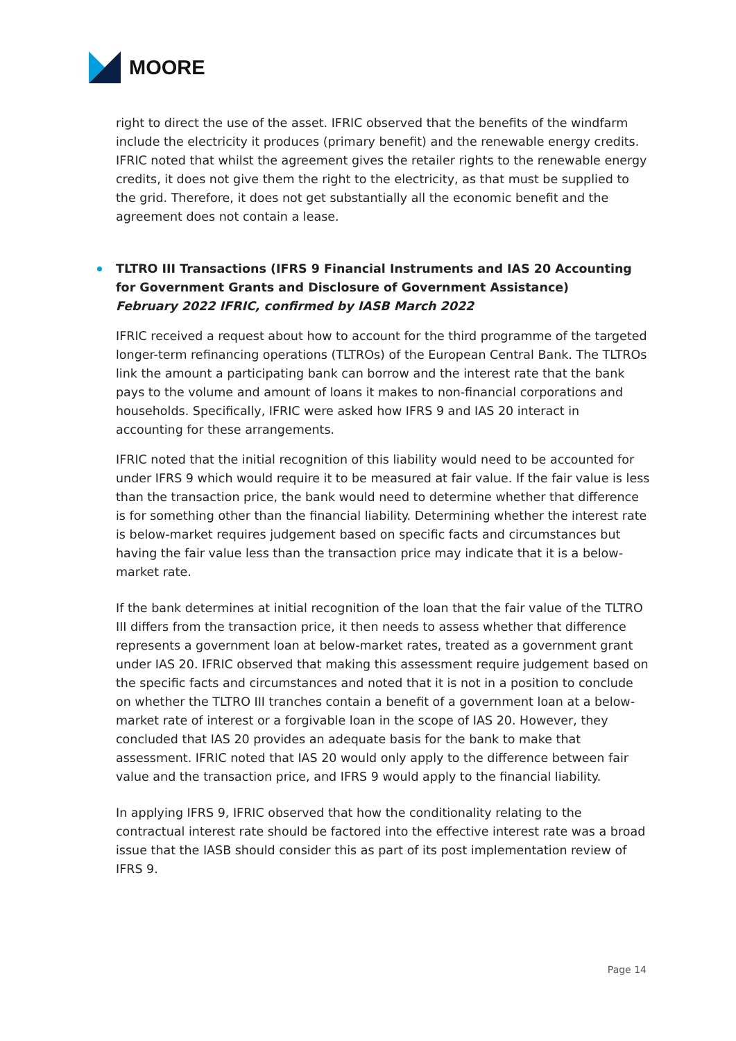MOORE
right to direct the use of the asset. IFRIC observed that the benefits of the windfarm include the electricity it produces (primary benefit) and the renewable energy credits. IFRIC noted that whilst the agreement gives the retailer rights to the renewable energy credits, it does not give them the right to the electricity, as that must be supplied to the grid. Therefore, it does not get substantially all the economic benefit and the agreement does not contain a lease.
TLTRO III Transactions (IFRS 9 Financial Instruments and IAS 20 Accounting for Government Grants and Disclosure of Government Assistance)
February 2022 IFRIC, confirmed by IASB March 2022
IFRIC received a request about how to account for the third programme of the targeted longer-term refinancing operations (TLTROs) of the European Central Bank. The TLTROs link the amount a participating bank can borrow and the interest rate that the bank pays to the volume and amount of loans it makes to non-financial corporations and households. Specifically, IFRIC were asked how IFRS 9 and IAS 20 interact in accounting for these arrangements.
IFRIC noted that the initial recognition of this liability would need to be accounted for under IFRS 9 which would require it to be measured at fair value. If the fair value is less than the transaction price, the bank would need to determine whether that difference is for something other than the financial liability. Determining whether the interest rate is below-market requires judgement based on specific facts and circumstances but having the fair value less than the transaction price may indicate that it is a below-market rate.
If the bank determines at initial recognition of the loan that the fair value of the TLTRO III differs from the transaction price, it then needs to assess whether that difference represents a government loan at below-market rates, treated as a government grant under IAS 20. IFRIC observed that making this assessment require judgement based on the specific facts and circumstances and noted that it is not in a position to conclude on whether the TLTRO III tranches contain a benefit of a government loan at a below-market rate of interest or a forgivable loan in the scope of IAS 20. However, they concluded that IAS 20 provides an adequate basis for the bank to make that assessment. IFRIC noted that IAS 20 would only apply to the difference between fair value and the transaction price, and IFRS 9 would apply to the financial liability.
In applying IFRS 9, IFRIC observed that how the conditionality relating to the contractual interest rate should be factored into the effective interest rate was a broad issue that the IASB should consider this as part of its post implementation review of IFRS 9.
Page 14